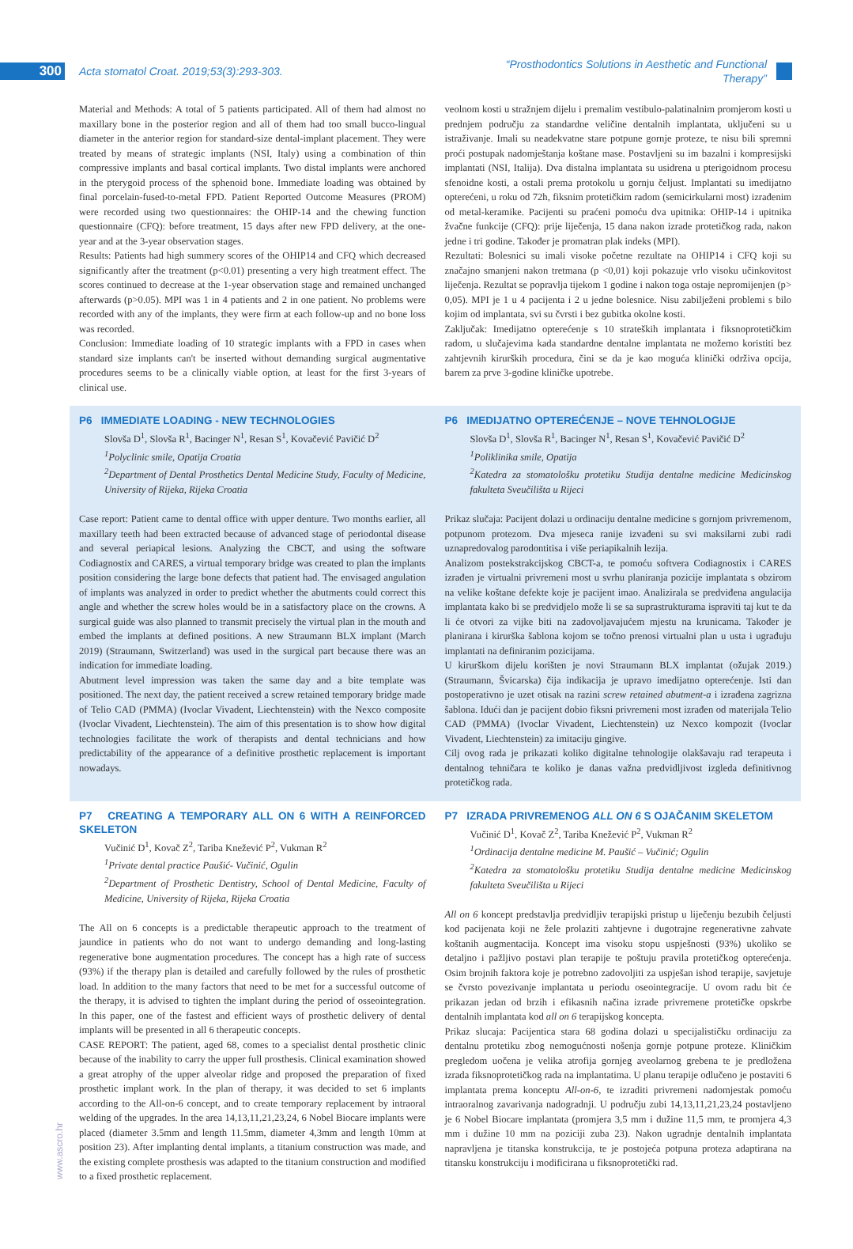300 Acta stomatol Croat. 2019;53(3):293-303. “Prosthodontics Solutions in Aesthetic and Functional Therapy”
Material and Methods: A total of 5 patients participated. All of them had almost no maxillary bone in the posterior region and all of them had too small bucco-lingual diameter in the anterior region for standard-size dental-implant placement. They were treated by means of strategic implants (NSI, Italy) using a combination of thin compressive implants and basal cortical implants. Two distal implants were anchored in the pterygoid process of the sphenoid bone. Immediate loading was obtained by final porcelain-fused-to-metal FPD. Patient Reported Outcome Measures (PROM) were recorded using two questionnaires: the OHIP-14 and the chewing function questionnaire (CFQ): before treatment, 15 days after new FPD delivery, at the one-year and at the 3-year observation stages.
Results: Patients had high summery scores of the OHIP14 and CFQ which decreased significantly after the treatment (p<0.01) presenting a very high treatment effect. The scores continued to decrease at the 1-year observation stage and remained unchanged afterwards (p>0.05). MPI was 1 in 4 patients and 2 in one patient. No problems were recorded with any of the implants, they were firm at each follow-up and no bone loss was recorded.
Conclusion: Immediate loading of 10 strategic implants with a FPD in cases when standard size implants can't be inserted without demanding surgical augmentative procedures seems to be a clinically viable option, at least for the first 3-years of clinical use.
veolnom kosti u stražnjem dijelu i premalim vestibulo-palatinalnim promjerom kosti u prednjem području za standardne veličine dentalnih implantata, uključeni su u istraživanje. Imali su neadekvatne stare potpune gornje proteze, te nisu bili spremni proći postupak nadomještanja koštane mase. Postavljeni su im bazalni i kompresijski implantati (NSI, Italija). Dva distalna implantata su usidrena u pterigoidnom procesu sfenoidne kosti, a ostali prema protokolu u gornju čeljust. Implantati su imedijatno opterećeni, u roku od 72h, fiksnim protetičkim radom (semicirkularni most) izrađenim od metal-keramike. Pacijenti su praćeni pomoću dva upitnika: OHIP-14 i upitnika žvačne funkcije (CFQ): prije liječenja, 15 dana nakon izrade protetičkog rada, nakon jedne i tri godine. Također je promatran plak indeks (MPI).
Rezultati: Bolesnici su imali visoke početne rezultate na OHIP14 i CFQ koji su značajno smanjeni nakon tretmana (p <0,01) koji pokazuje vrlo visoku učinkovitost liječenja. Rezultat se popravlja tijekom 1 godine i nakon toga ostaje nepromijenjen (p> 0,05). MPI je 1 u 4 pacijenta i 2 u jedne bolesnice. Nisu zabilježeni problemi s bilo kojim od implantata, svi su čvrsti i bez gubitka okolne kosti.
Zaključak: Imedijatno opterećenje s 10 strateških implantata i fiksnoprotetičkim radom, u slučajevima kada standardne dentalne implantata ne možemo koristiti bez zahtjevnih kirurških procedura, čini se da je kao moguća klinički održiva opcija, barem za prve 3-godine kliničke upotrebe.
P6 IMMEDIATE LOADING - NEW TECHNOLOGIES
Slovša D<sup>1</sup>, Slovša R<sup>1</sup>, Bacinger N<sup>1</sup>, Resan S<sup>1</sup>, Kovačević Pavičić D<sup>2</sup>
<sup>1</sup>Polyclinic smile, Opatija Croatia
<sup>2</sup>Department of Dental Prosthetics Dental Medicine Study, Faculty of Medicine, University of Rijeka, Rijeka Croatia
Case report: Patient came to dental office with upper denture. Two months earlier, all maxillary teeth had been extracted because of advanced stage of periodontal disease and several periapical lesions. Analyzing the CBCT, and using the software Codiagnostix and CARES, a virtual temporary bridge was created to plan the implants position considering the large bone defects that patient had. The envisaged angulation of implants was analyzed in order to predict whether the abutments could correct this angle and whether the screw holes would be in a satisfactory place on the crowns. A surgical guide was also planned to transmit precisely the virtual plan in the mouth and embed the implants at defined positions. A new Straumann BLX implant (March 2019) (Straumann, Switzerland) was used in the surgical part because there was an indication for immediate loading.
Abutment level impression was taken the same day and a bite template was positioned. The next day, the patient received a screw retained temporary bridge made of Telio CAD (PMMA) (Ivoclar Vivadent, Liechtenstein) with the Nexco composite (Ivoclar Vivadent, Liechtenstein). The aim of this presentation is to show how digital technologies facilitate the work of therapists and dental technicians and how predictability of the appearance of a definitive prosthetic replacement is important nowadays.
P6 IMEDIJATNO OPTEREĆENJE – NOVE TEHNOLOGIJE
Slovša D<sup>1</sup>, Slovša R<sup>1</sup>, Bacinger N<sup>1</sup>, Resan S<sup>1</sup>, Kovačević Pavičić D<sup>2</sup>
<sup>1</sup>Poliklinika smile, Opatija
<sup>2</sup>Katedra za stomatološku protetiku Studija dentalne medicine Medicinskog fakulteta Sveučilišta u Rijeci
Prikaz slučaja: Pacijent dolazi u ordinaciju dentalne medicine s gornjom privremenom, potpunom protezom. Dva mjeseca ranije izvađeni su svi maksilarni zubi radi uznapredovalog parodontitisa i više periapikalnih lezija.
Analizom postekstrakcijskog CBCT-a, te pomoću softvera Codiagnostix i CARES izrađen je virtualni privremeni most u svrhu planiranja pozicije implantata s obzirom na velike koštane defekte koje je pacijent imao. Analizirala se predviđena angulacija implantata kako bi se predvidjelo može li se sa suprastrukturama ispraviti taj kut te da li će otvori za vijke biti na zadovoljavajućem mjestu na krunicama. Također je planirana i kirurška šablona kojom se točno prenosi virtualni plan u usta i ugrađuju implantati na definiranim pozicijama.
U kirurškom dijelu korišten je novi Straumann BLX implantat (ožujak 2019.) (Straumann, Švicarska) čija indikacija je upravo imedijatno opterećenje. Isti dan postoperativno je uzet otisak na razini screw retained abutment-a i izrađena zagrizna šablona. Idući dan je pacijent dobio fiksni privremeni most izrađen od materijala Telio CAD (PMMA) (Ivoclar Vivadent, Liechtenstein) uz Nexco kompozit (Ivoclar Vivadent, Liechtenstein) za imitaciju gingive.
Cilj ovog rada je prikazati koliko digitalne tehnologije olakšavaju rad terapeuta i dentalnog tehničara te koliko je danas važna predvidljivost izgleda definitivnog protetičkog rada.
P7 CREATING A TEMPORARY ALL ON 6 WITH A REINFORCED SKELETON
Vučinić D<sup>1</sup>, Kovač Z<sup>2</sup>, Tariba Knežević P<sup>2</sup>, Vukman R<sup>2</sup>
<sup>1</sup>Private dental practice Paušić- Vučinić, Ogulin
<sup>2</sup>Department of Prosthetic Dentistry, School of Dental Medicine, Faculty of Medicine, University of Rijeka, Rijeka Croatia
The All on 6 concepts is a predictable therapeutic approach to the treatment of jaundice in patients who do not want to undergo demanding and long-lasting regenerative bone augmentation procedures. The concept has a high rate of success (93%) if the therapy plan is detailed and carefully followed by the rules of prosthetic load. In addition to the many factors that need to be met for a successful outcome of the therapy, it is advised to tighten the implant during the period of osseointegration. In this paper, one of the fastest and efficient ways of prosthetic delivery of dental implants will be presented in all 6 therapeutic concepts.
CASE REPORT: The patient, aged 68, comes to a specialist dental prosthetic clinic because of the inability to carry the upper full prosthesis. Clinical examination showed a great atrophy of the upper alveolar ridge and proposed the preparation of fixed prosthetic implant work. In the plan of therapy, it was decided to set 6 implants according to the All-on-6 concept, and to create temporary replacement by intraoral welding of the upgrades. In the area 14,13,11,21,23,24, 6 Nobel Biocare implants were placed (diameter 3.5mm and length 11.5mm, diameter 4,3mm and length 10mm at position 23). After implanting dental implants, a titanium construction was made, and the existing complete prosthesis was adapted to the titanium construction and modified to a fixed prosthetic replacement.
P7 IZRADA PRIVREMENOG ALL ON 6 S OJAČANIM SKELETOM
Vučinić D<sup>1</sup>, Kovač Z<sup>2</sup>, Tariba Knežević P<sup>2</sup>, Vukman R<sup>2</sup>
<sup>1</sup>Ordinacija dentalne medicine M. Paušić – Vučinić; Ogulin
<sup>2</sup>Katedra za stomatološku protetiku Studija dentalne medicine Medicinskog fakulteta Sveučilišta u Rijeci
All on 6 koncept predstavlja predvidljiv terapijski pristup u liječenju bezubih čeljusti kod pacijenata koji ne žele prolaziti zahtjevne i dugotrajne regenerativne zahvate koštanih augmentacija. Koncept ima visoku stopu uspješnosti (93%) ukoliko se detaljno i pažljivo postavi plan terapije te poštuju pravila protetičkog opterećenja. Osim brojnih faktora koje je potrebno zadovoljiti za uspješan ishod terapije, savjetuje se čvrsto povezivanje implantata u periodu oseointegracije. U ovom radu bit će prikazan jedan od brzih i efikasnih načina izrade privremene protetičke opskrbe dentalnih implantata kod all on 6 terapijskog koncepta.
Prikaz slucaja: Pacijentica stara 68 godina dolazi u specijalističku ordinaciju za dentalnu protetiku zbog nemogućnosti nošenja gornje potpune proteze. Kliničkim pregledom uočena je velika atrofija gornjeg aveolarnog grebena te je predložena izrada fiksnoprotetičkog rada na implantatima. U planu terapije odlučeno je postaviti 6 implantata prema konceptu All-on-6, te izraditi privremeni nadomjestak pomoću intraoralnog zavarivanja nadogradnji. U području zubi 14,13,11,21,23,24 postavljeno je 6 Nobel Biocare implantata (promjera 3,5 mm i dužine 11,5 mm, te promjera 4,3 mm i dužine 10 mm na poziciji zuba 23). Nakon ugradnje dentalnih implantata napravljena je titanska konstrukcija, te je postojeća potpuna proteza adaptirana na titansku konstrukciju i modificirana u fiksnoprotetički rad.
www.ascro.hr